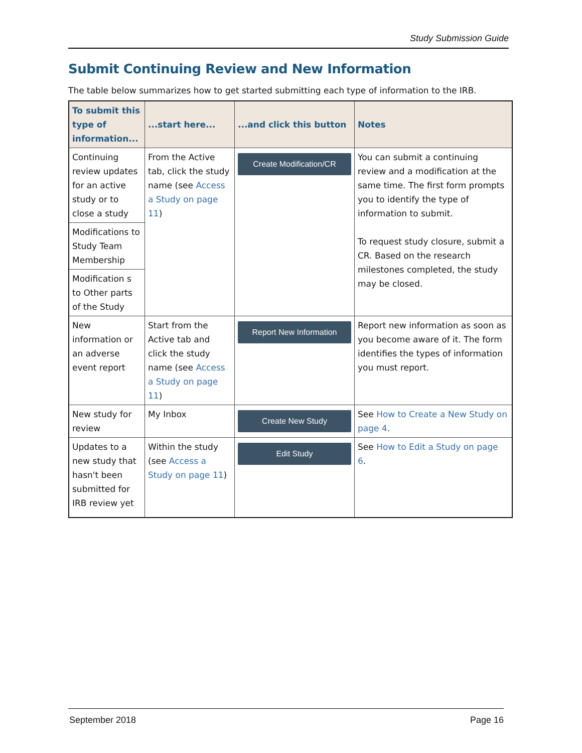Study Submission Guide
Submit Continuing Review and New Information
The table below summarizes how to get started submitting each type of information to the IRB.
| To submit this type of information... | ...start here... | ...and click this button | Notes |
| --- | --- | --- | --- |
| Continuing review updates for an active study or to close a study | From the Active tab, click the study name (see Access a Study on page 11 ) | Create Modification/CR | You can submit a continuing review and a modification at the same time. The first form prompts you to identify the type of information to submit. To request study closure, submit a CR. Based on the research milestones completed, the study may be closed. |
| Modifications to Study Team Membership | | | |
| Modification s to Other parts of the Study | | | |
| New information or an adverse event report | Start from the Active tab and click the study name (see Access a Study on page 11 ) | Report New Information | Report new information as soon as you become aware of it. The form identifies the types of information you must report. |
| New study for review | My Inbox | Create New Study | See How to Create a New Study on page 4 . |
| Updates to a new study that hasn't been submitted for IRB review yet | Within the study (see Access a Study on page 11 ) | Edit Study | See How to Edit a Study on page 6 . |
September 2018 Page 16